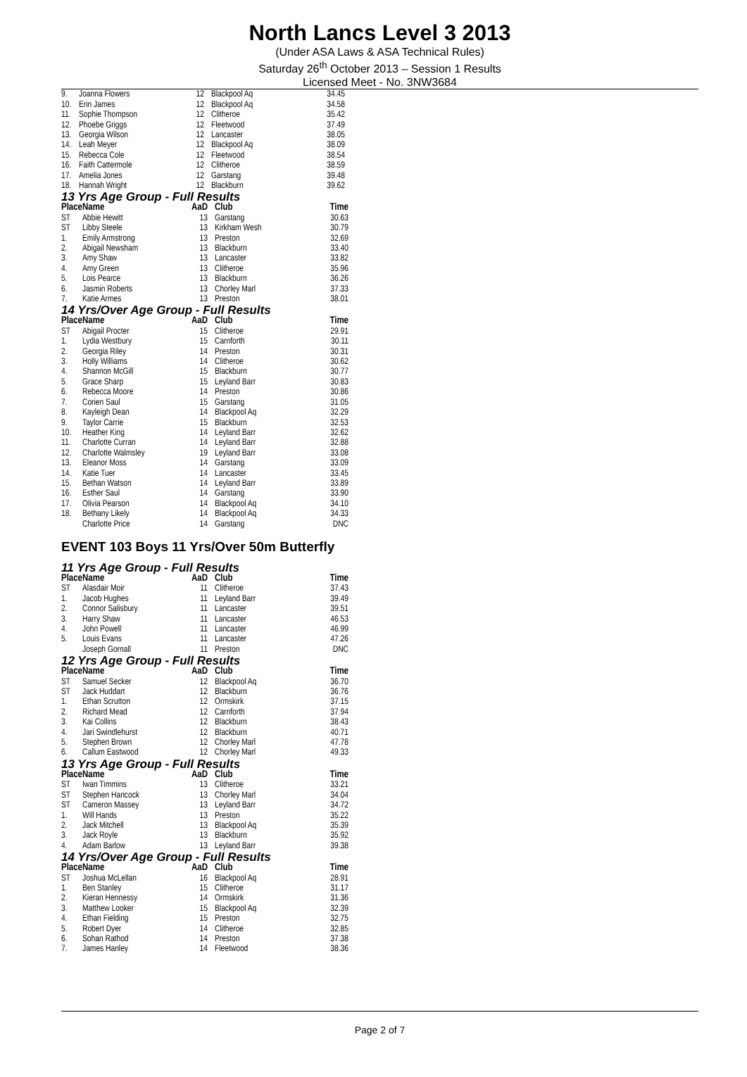North Lancs Level 3 2013
(Under ASA Laws & ASA Technical Rules)
Saturday 26<sup>th</sup> October 2013 – Session 1 Results
Licensed Meet - No. 3NW3684
| 9. | Joanna Flowers | 12 | Blackpool Aq | 34.45 |
| 10. | Erin James | 12 | Blackpool Aq | 34.58 |
| 11. | Sophie Thompson | 12 | Clitheroe | 35.42 |
| 12. | Phoebe Griggs | 12 | Fleetwood | 37.49 |
| 13. | Georgia Wilson | 12 | Lancaster | 38.05 |
| 14. | Leah Meyer | 12 | Blackpool Aq | 38.09 |
| 15. | Rebecca Cole | 12 | Fleetwood | 38.54 |
| 16. | Faith Cattermole | 12 | Clitheroe | 38.59 |
| 17. | Amelia Jones | 12 | Garstang | 39.48 |
| 18. | Hannah Wright | 12 | Blackburn | 39.62 |
13 Yrs Age Group - Full Results
| Place | Name | AaD | Club | Time |
| --- | --- | --- | --- | --- |
| ST | Abbie Hewitt | 13 | Garstang | 30.63 |
| ST | Libby Steele | 13 | Kirkham Wesh | 30.79 |
| 1. | Emily Armstrong | 13 | Preston | 32.69 |
| 2. | Abigail Newsham | 13 | Blackburn | 33.40 |
| 3. | Amy Shaw | 13 | Lancaster | 33.82 |
| 4. | Amy Green | 13 | Clitheroe | 35.96 |
| 5. | Lois Pearce | 13 | Blackburn | 36.26 |
| 6. | Jasmin Roberts | 13 | Chorley Marl | 37.33 |
| 7. | Katie Armes | 13 | Preston | 38.01 |
14 Yrs/Over Age Group - Full Results
| Place | Name | AaD | Club | Time |
| --- | --- | --- | --- | --- |
| ST | Abigail Procter | 15 | Clitheroe | 29.91 |
| 1. | Lydia Westbury | 15 | Carnforth | 30.11 |
| 2. | Georgia Riley | 14 | Preston | 30.31 |
| 3. | Holly Williams | 14 | Clitheroe | 30.62 |
| 4. | Shannon McGill | 15 | Blackburn | 30.77 |
| 5. | Grace Sharp | 15 | Leyland Barr | 30.83 |
| 6. | Rebecca Moore | 14 | Preston | 30.86 |
| 7. | Corien Saul | 15 | Garstang | 31.05 |
| 8. | Kayleigh Dean | 14 | Blackpool Aq | 32.29 |
| 9. | Taylor Carrie | 15 | Blackburn | 32.53 |
| 10. | Heather King | 14 | Leyland Barr | 32.62 |
| 11. | Charlotte Curran | 14 | Leyland Barr | 32.88 |
| 12. | Charlotte Walmsley | 19 | Leyland Barr | 33.08 |
| 13. | Eleanor Moss | 14 | Garstang | 33.09 |
| 14. | Katie Tuer | 14 | Lancaster | 33.45 |
| 15. | Bethan Watson | 14 | Leyland Barr | 33.89 |
| 16. | Esther Saul | 14 | Garstang | 33.90 |
| 17. | Olivia Pearson | 14 | Blackpool Aq | 34.10 |
| 18. | Bethany Likely | 14 | Blackpool Aq | 34.33 |
| | Charlotte Price | 14 | Garstang | DNC |
EVENT 103 Boys 11 Yrs/Over 50m Butterfly
11 Yrs Age Group - Full Results
| Place | Name | AaD | Club | Time |
| --- | --- | --- | --- | --- |
| ST | Alasdair Moir | 11 | Clitheroe | 37.43 |
| 1. | Jacob Hughes | 11 | Leyland Barr | 39.49 |
| 2. | Connor Salisbury | 11 | Lancaster | 39.51 |
| 3. | Harry Shaw | 11 | Lancaster | 46.53 |
| 4. | John Powell | 11 | Lancaster | 46.99 |
| 5. | Louis Evans | 11 | Lancaster | 47.26 |
| | Joseph Gornall | 11 | Preston | DNC |
12 Yrs Age Group - Full Results
| Place | Name | AaD | Club | Time |
| --- | --- | --- | --- | --- |
| ST | Samuel Secker | 12 | Blackpool Aq | 36.70 |
| ST | Jack Huddart | 12 | Blackburn | 36.76 |
| 1. | Ethan Scrutton | 12 | Ormskirk | 37.15 |
| 2. | Richard Mead | 12 | Carnforth | 37.94 |
| 3. | Kai Collins | 12 | Blackburn | 38.43 |
| 4. | Jari Swindlehurst | 12 | Blackburn | 40.71 |
| 5. | Stephen Brown | 12 | Chorley Marl | 47.78 |
| 6. | Callum Eastwood | 12 | Chorley Marl | 49.33 |
13 Yrs Age Group - Full Results
| Place | Name | AaD | Club | Time |
| --- | --- | --- | --- | --- |
| ST | Iwan Timmins | 13 | Clitheroe | 33.21 |
| ST | Stephen Hancock | 13 | Chorley Marl | 34.04 |
| ST | Cameron Massey | 13 | Leyland Barr | 34.72 |
| 1. | Will Hands | 13 | Preston | 35.22 |
| 2. | Jack Mitchell | 13 | Blackpool Aq | 35.39 |
| 3. | Jack Royle | 13 | Blackburn | 35.92 |
| 4. | Adam Barlow | 13 | Leyland Barr | 39.38 |
14 Yrs/Over Age Group - Full Results
| Place | Name | AaD | Club | Time |
| --- | --- | --- | --- | --- |
| ST | Joshua McLellan | 16 | Blackpool Aq | 28.91 |
| 1. | Ben Stanley | 15 | Clitheroe | 31.17 |
| 2. | Kieran Hennessy | 14 | Ormskirk | 31.36 |
| 3. | Matthew Looker | 15 | Blackpool Aq | 32.39 |
| 4. | Ethan Fielding | 15 | Preston | 32.75 |
| 5. | Robert Dyer | 14 | Clitheroe | 32.85 |
| 6. | Sohan Rathod | 14 | Preston | 37.38 |
| 7. | James Hanley | 14 | Fleetwood | 38.36 |
Page 2 of 7